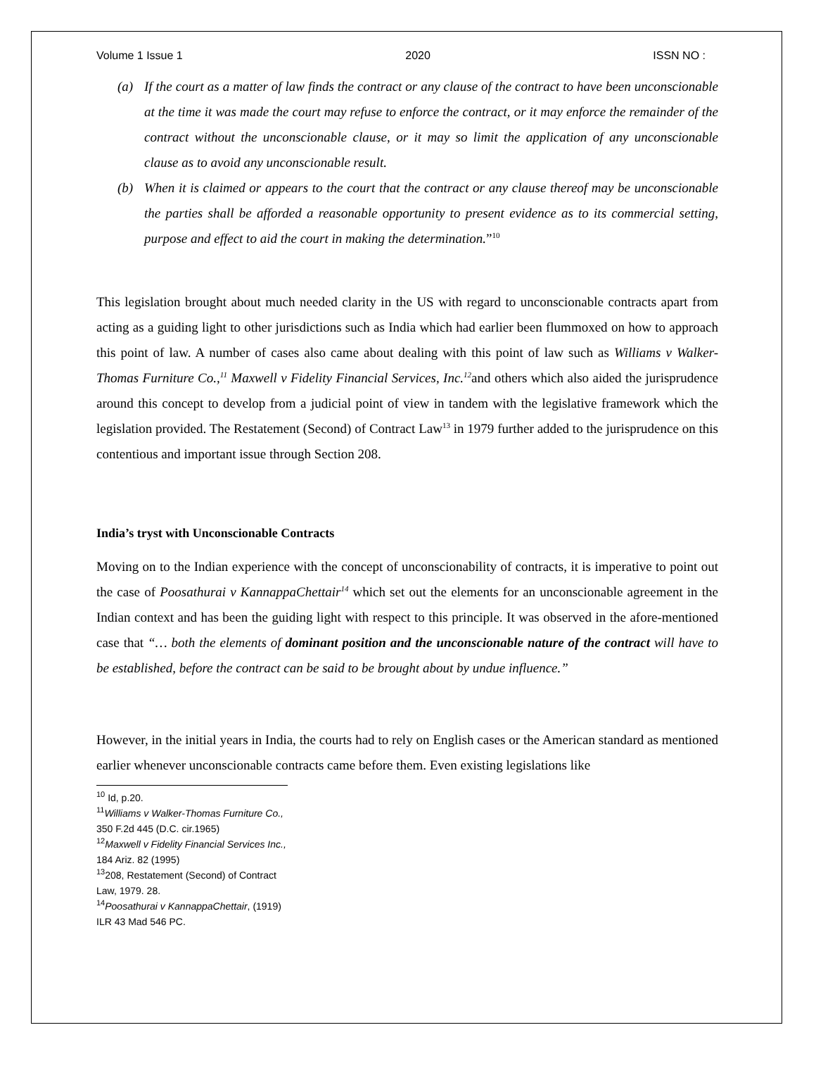Volume 1 Issue 1 2020 ISSN NO :
(a) If the court as a matter of law finds the contract or any clause of the contract to have been unconscionable at the time it was made the court may refuse to enforce the contract, or it may enforce the remainder of the contract without the unconscionable clause, or it may so limit the application of any unconscionable clause as to avoid any unconscionable result.
(b) When it is claimed or appears to the court that the contract or any clause thereof may be unconscionable the parties shall be afforded a reasonable opportunity to present evidence as to its commercial setting, purpose and effect to aid the court in making the determination.”<sup>10</sup>
This legislation brought about much needed clarity in the US with regard to unconscionable contracts apart from acting as a guiding light to other jurisdictions such as India which had earlier been flummoxed on how to approach this point of law. A number of cases also came about dealing with this point of law such as Williams v Walker-Thomas Furniture Co.,<sup>11</sup> Maxwell v Fidelity Financial Services, Inc.<sup>12</sup>and others which also aided the jurisprudence around this concept to develop from a judicial point of view in tandem with the legislative framework which the legislation provided. The Restatement (Second) of Contract Law<sup>13</sup> in 1979 further added to the jurisprudence on this contentious and important issue through Section 208.
India’s tryst with Unconscionable Contracts
Moving on to the Indian experience with the concept of unconscionability of contracts, it is imperative to point out the case of Poosathurai v KannappaChettair<sup>14</sup> which set out the elements for an unconscionable agreement in the Indian context and has been the guiding light with respect to this principle. It was observed in the afore-mentioned case that “… both the elements of dominant position and the unconscionable nature of the contract will have to be established, before the contract can be said to be brought about by undue influence.”
However, in the initial years in India, the courts had to rely on English cases or the American standard as mentioned earlier whenever unconscionable contracts came before them. Even existing legislations like
<sup>10</sup> Id, p.20.
<sup>11</sup> Williams v Walker-Thomas Furniture Co., 350 F.2d 445 (D.C. cir.1965)
<sup>12</sup> Maxwell v Fidelity Financial Services Inc., 184 Ariz. 82 (1995)
<sup>13</sup> 208, Restatement (Second) of Contract Law, 1979. 28.
<sup>14</sup> Poosathurai v KannappaChettair, (1919) ILR 43 Mad 546 PC.